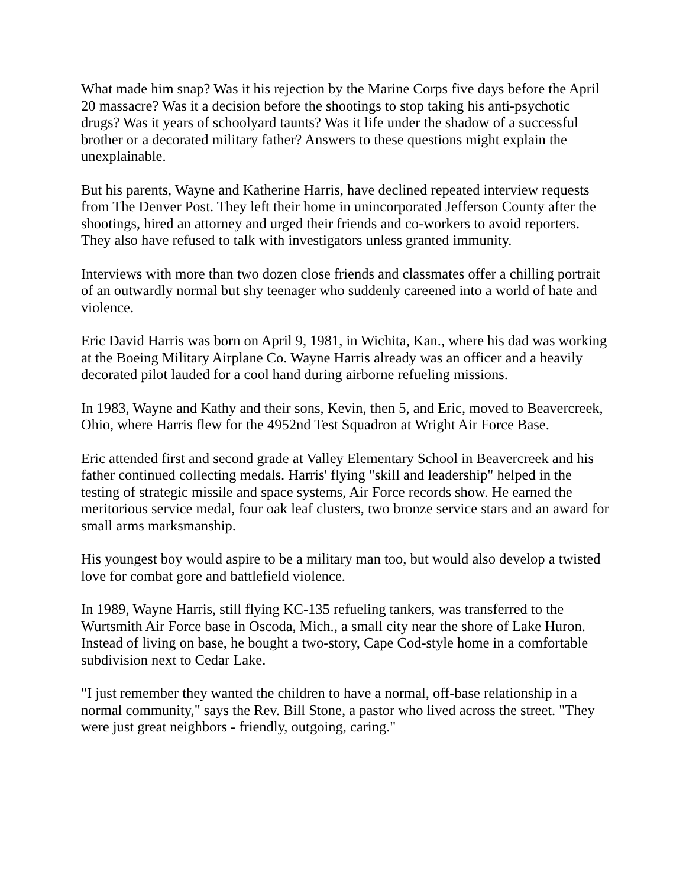What made him snap? Was it his rejection by the Marine Corps five days before the April 20 massacre? Was it a decision before the shootings to stop taking his anti-psychotic drugs? Was it years of schoolyard taunts? Was it life under the shadow of a successful brother or a decorated military father? Answers to these questions might explain the unexplainable.
But his parents, Wayne and Katherine Harris, have declined repeated interview requests from The Denver Post. They left their home in unincorporated Jefferson County after the shootings, hired an attorney and urged their friends and co-workers to avoid reporters. They also have refused to talk with investigators unless granted immunity.
Interviews with more than two dozen close friends and classmates offer a chilling portrait of an outwardly normal but shy teenager who suddenly careened into a world of hate and violence.
Eric David Harris was born on April 9, 1981, in Wichita, Kan., where his dad was working at the Boeing Military Airplane Co. Wayne Harris already was an officer and a heavily decorated pilot lauded for a cool hand during airborne refueling missions.
In 1983, Wayne and Kathy and their sons, Kevin, then 5, and Eric, moved to Beavercreek, Ohio, where Harris flew for the 4952nd Test Squadron at Wright Air Force Base.
Eric attended first and second grade at Valley Elementary School in Beavercreek and his father continued collecting medals. Harris' flying "skill and leadership" helped in the testing of strategic missile and space systems, Air Force records show. He earned the meritorious service medal, four oak leaf clusters, two bronze service stars and an award for small arms marksmanship.
His youngest boy would aspire to be a military man too, but would also develop a twisted love for combat gore and battlefield violence.
In 1989, Wayne Harris, still flying KC-135 refueling tankers, was transferred to the Wurtsmith Air Force base in Oscoda, Mich., a small city near the shore of Lake Huron. Instead of living on base, he bought a two-story, Cape Cod-style home in a comfortable subdivision next to Cedar Lake.
"I just remember they wanted the children to have a normal, off-base relationship in a normal community," says the Rev. Bill Stone, a pastor who lived across the street. "They were just great neighbors - friendly, outgoing, caring."